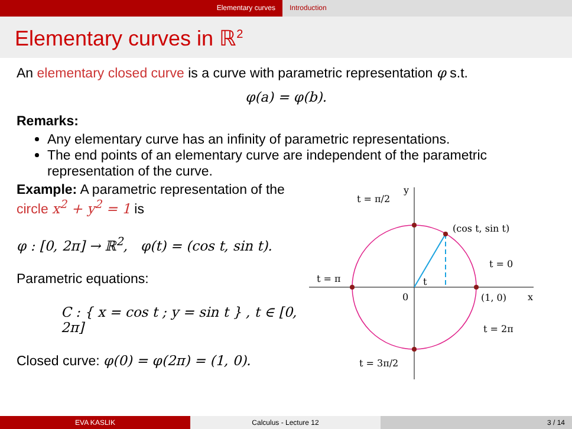Elementary curves Introduction
Elementary curves in ℝ<sup>2</sup>
An elementary closed curve is a curve with parametric representation φ s.t.
φ(a) = φ(b).
Remarks:
Any elementary curve has an infinity of parametric representations.
The end points of an elementary curve are independent of the parametric representation of the curve.
Example: A parametric representation of the circle x<sup>2</sup> + y<sup>2</sup> = 1 is
φ : [0, 2π] → ℝ<sup>2</sup>, φ(t) = (cos t, sin t).
Parametric equations:
C : { x = cos t ; y = sin t } , t ∈ [0, 2π]
Closed curve: φ(0) = φ(2π) = (1, 0).
t = π/2
(cos t, sin t)
t = 0
t = π
t
0
(1, 0)
x
y
t = 2π
t = 3π/2
EVA KASLIK Calculus - Lecture 12 3 / 14